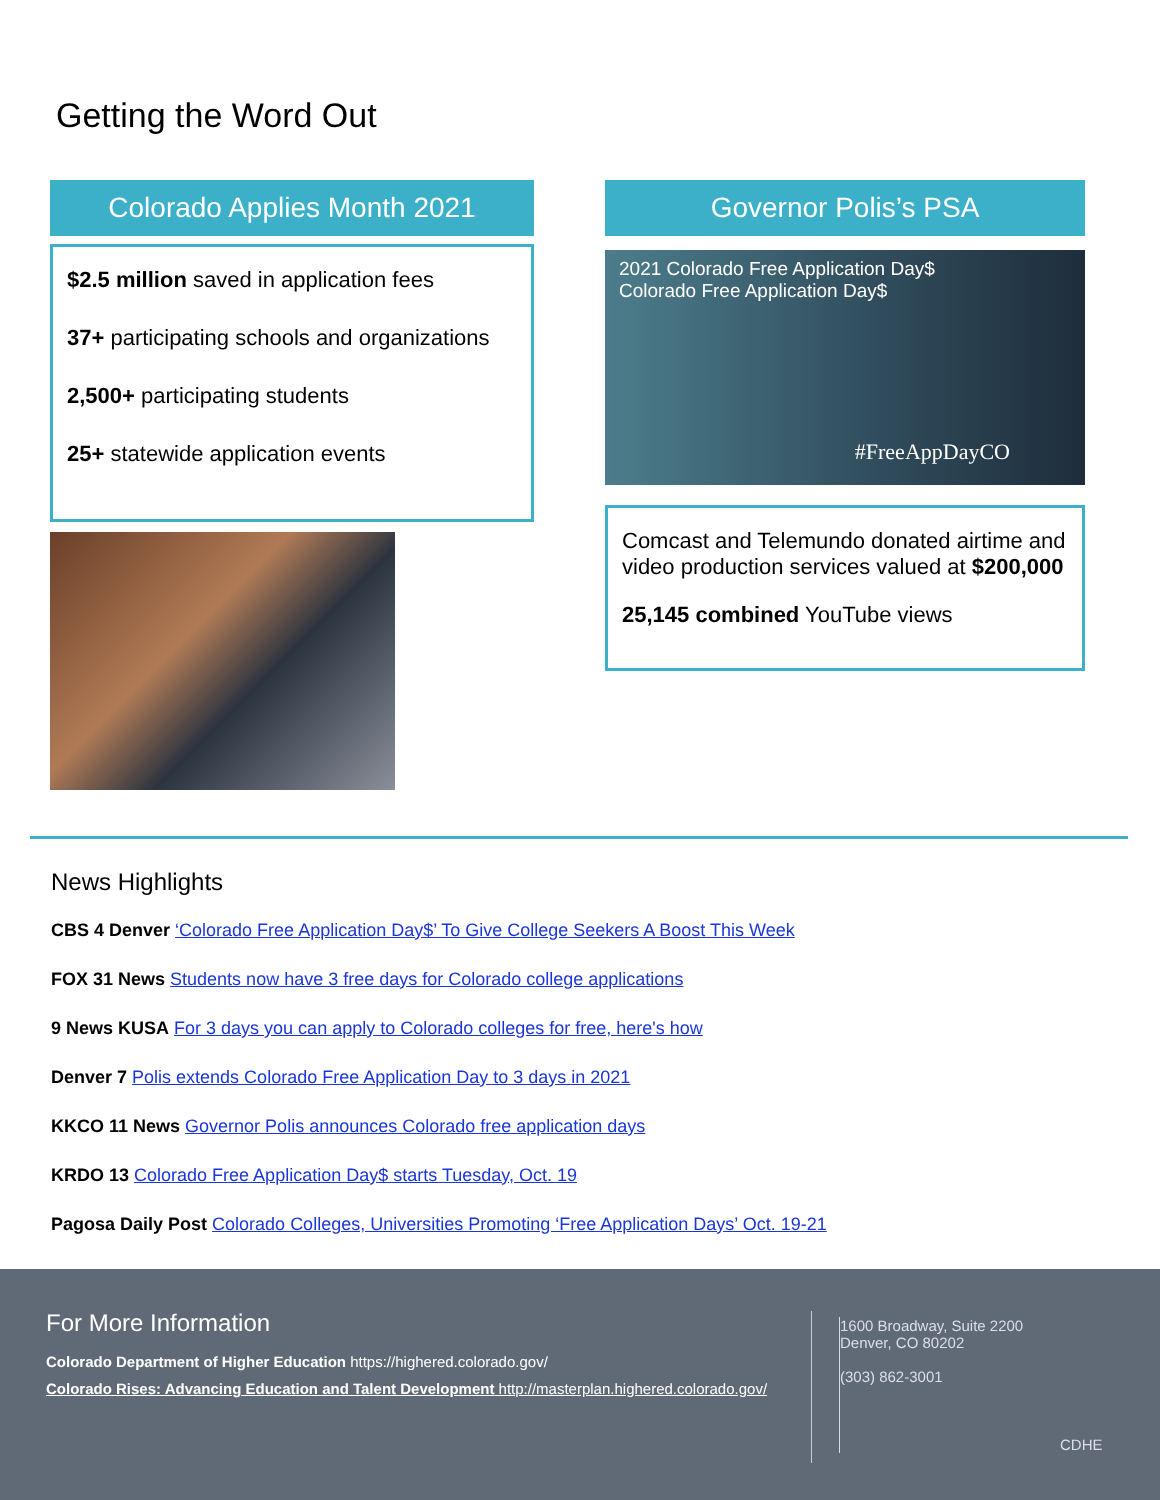Getting the Word Out
Colorado Applies Month 2021
$2.5 million saved in application fees
37+ participating schools and organizations
2,500+ participating students
25+ statewide application events
Governor Polis’s PSA
2021 Colorado Free Application Day$
Colorado Free Application Day$
#FreeAppDayCO
Comcast and Telemundo donated airtime and video production services valued at $200,000
25,145 combined YouTube views
News Highlights
CBS 4 Denver ‘Colorado Free Application Day$’ To Give College Seekers A Boost This Week
FOX 31 News Students now have 3 free days for Colorado college applications
9 News KUSA For 3 days you can apply to Colorado colleges for free, here's how
Denver 7 Polis extends Colorado Free Application Day to 3 days in 2021
KKCO 11 News Governor Polis announces Colorado free application days
KRDO 13 Colorado Free Application Day$ starts Tuesday, Oct. 19
Pagosa Daily Post Colorado Colleges, Universities Promoting ‘Free Application Days’ Oct. 19-21
For More Information
Colorado Department of Higher Education https://highered.colorado.gov/
Colorado Rises: Advancing Education and Talent Development http://masterplan.highered.colorado.gov/
1600 Broadway, Suite 2200
Denver, CO 80202
(303) 862-3001
CDHE